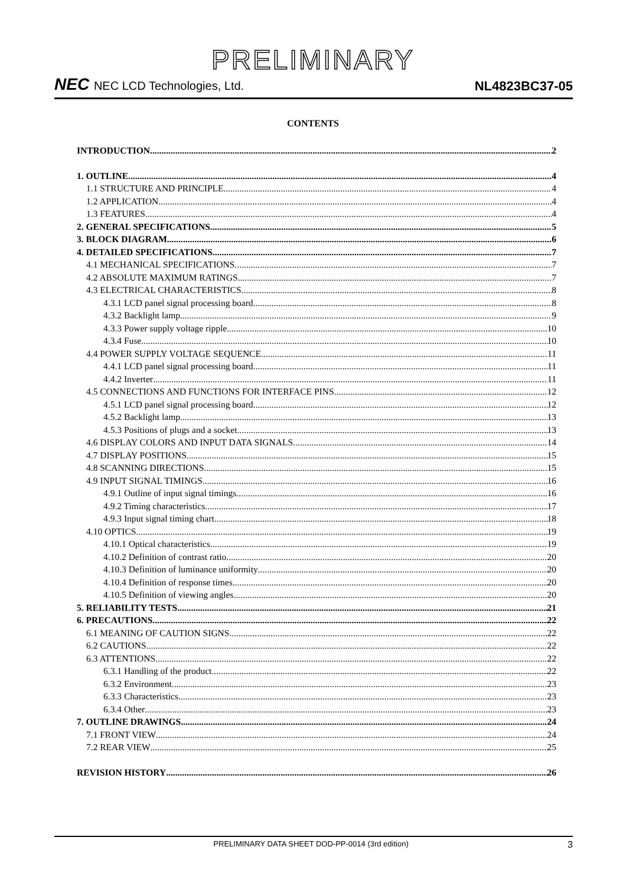PRELIMINARY
NEC NEC LCD Technologies, Ltd.
NL4823BC37-05
CONTENTS
INTRODUCTION 2
1. OUTLINE 4
1.1 STRUCTURE AND PRINCIPLE 4
1.2 APPLICATION 4
1.3 FEATURES 4
2. GENERAL SPECIFICATIONS 5
3. BLOCK DIAGRAM 6
4. DETAILED SPECIFICATIONS 7
4.1 MECHANICAL SPECIFICATIONS 7
4.2 ABSOLUTE MAXIMUM RATINGS 7
4.3 ELECTRICAL CHARACTERISTICS 8
4.3.1 LCD panel signal processing board 8
4.3.2 Backlight lamp 9
4.3.3 Power supply voltage ripple 10
4.3.4 Fuse 10
4.4 POWER SUPPLY VOLTAGE SEQUENCE 11
4.4.1 LCD panel signal processing board 11
4.4.2 Inverter 11
4.5 CONNECTIONS AND FUNCTIONS FOR INTERFACE PINS 12
4.5.1 LCD panel signal processing board 12
4.5.2 Backlight lamp 13
4.5.3 Positions of plugs and a socket 13
4.6 DISPLAY COLORS AND INPUT DATA SIGNALS 14
4.7 DISPLAY POSITIONS 15
4.8 SCANNING DIRECTIONS 15
4.9 INPUT SIGNAL TIMINGS 16
4.9.1 Outline of input signal timings 16
4.9.2 Timing characteristics 17
4.9.3 Input signal timing chart 18
4.10 OPTICS 19
4.10.1 Optical characteristics 19
4.10.2 Definition of contrast ratio 20
4.10.3 Definition of luminance uniformity 20
4.10.4 Definition of response times 20
4.10.5 Definition of viewing angles 20
5. RELIABILITY TESTS 21
6. PRECAUTIONS 22
6.1 MEANING OF CAUTION SIGNS 22
6.2 CAUTIONS 22
6.3 ATTENTIONS 22
6.3.1 Handling of the product 22
6.3.2 Environment 23
6.3.3 Characteristics 23
6.3.4 Other 23
7. OUTLINE DRAWINGS 24
7.1 FRONT VIEW 24
7.2 REAR VIEW 25
REVISION HISTORY 26
PRELIMINARY DATA SHEET DOD-PP-0014 (3rd edition) 3